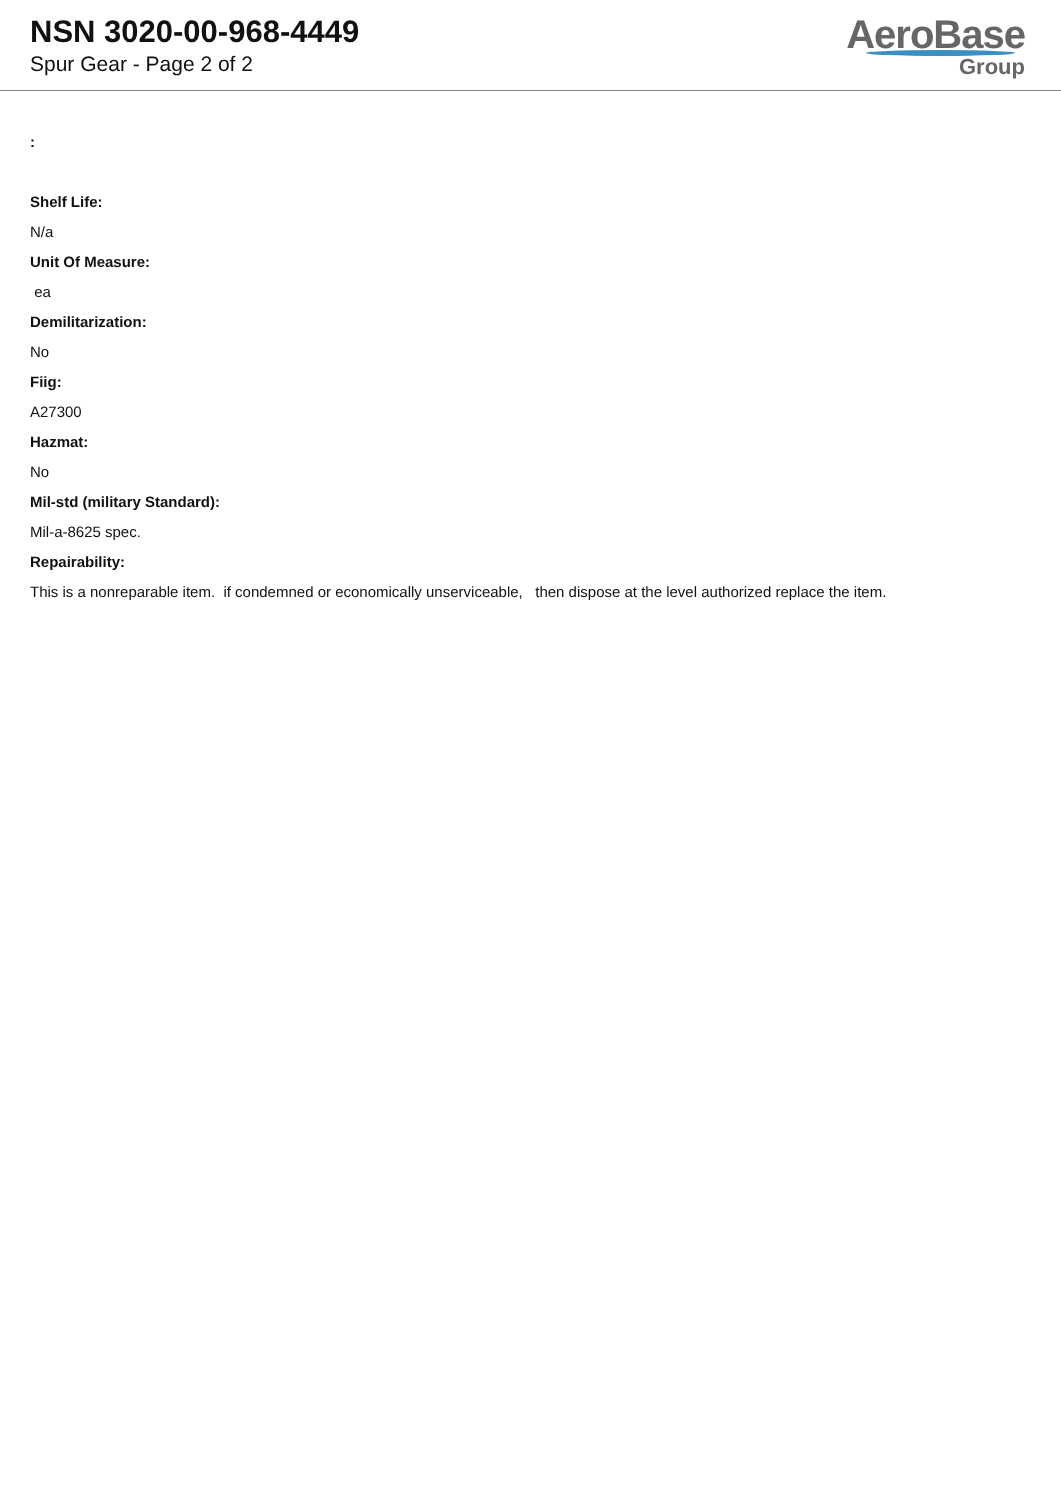NSN 3020-00-968-4449
Spur Gear - Page 2 of 2
AeroBase
Group
:
Shelf Life:
N/a
Unit Of Measure:
ea
Demilitarization:
No
Fiig:
A27300
Hazmat:
No
Mil-std (military Standard):
Mil-a-8625 spec.
Repairability:
This is a nonreparable item. if condemned or economically unserviceable, then dispose at the level authorized replace the item.